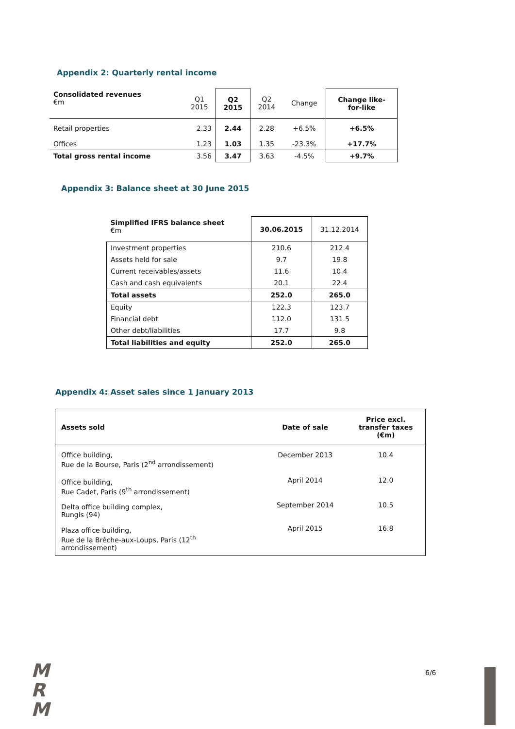Appendix 2: Quarterly rental income
| Consolidated revenues €m | Q1 2015 | Q2 2015 | Q2 2014 | Change | Change like- for-like |
| Retail properties | 2.33 | 2.44 | 2.28 | +6.5% | +6.5% |
| Offices | 1.23 | 1.03 | 1.35 | -23.3% | +17.7% |
| Total gross rental income | 3.56 | 3.47 | 3.63 | -4.5% | +9.7% |
Appendix 3: Balance sheet at 30 June 2015
| Simplified IFRS balance sheet €m | 30.06.2015 | 31.12.2014 |
| Investment properties | 210.6 | 212.4 |
| Assets held for sale | 9.7 | 19.8 |
| Current receivables/assets | 11.6 | 10.4 |
| Cash and cash equivalents | 20.1 | 22.4 |
| Total assets | 252.0 | 265.0 |
| Equity | 122.3 | 123.7 |
| Financial debt | 112.0 | 131.5 |
| Other debt/liabilities | 17.7 | 9.8 |
| Total liabilities and equity | 252.0 | 265.0 |
Appendix 4: Asset sales since 1 January 2013
| Assets sold | Date of sale | Price excl. transfer taxes (€m) |
| Office building, Rue de la Bourse, Paris (2<sup>nd</sup> arrondissement) | December 2013 | 10.4 |
| Office building, Rue Cadet, Paris (9<sup>th</sup> arrondissement) | April 2014 | 12.0 |
| Delta office building complex, Rungis (94) | September 2014 | 10.5 |
| Plaza office building, Rue de la Brêche-aux-Loups, Paris (12<sup>th</sup> arrondissement) | April 2015 | 16.8 |
M
R
M
6/6